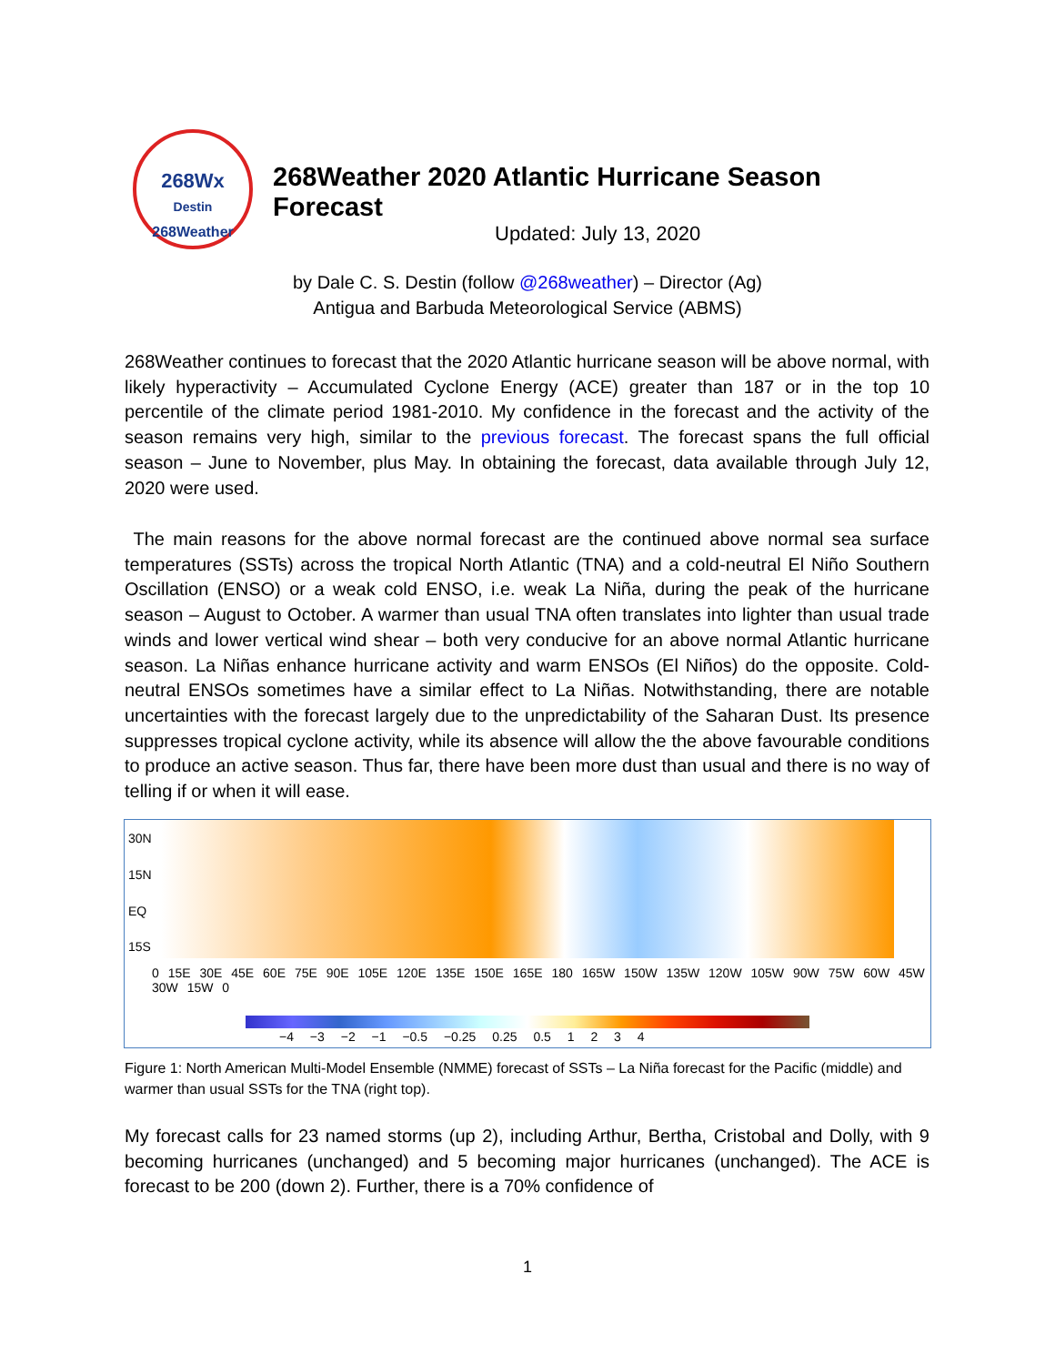268Wx
Destin
268Weather
268Weather 2020 Atlantic Hurricane Season Forecast
Updated: July 13, 2020
by Dale C. S. Destin (follow @268weather) – Director (Ag)
Antigua and Barbuda Meteorological Service (ABMS)
268Weather continues to forecast that the 2020 Atlantic hurricane season will be above normal, with likely hyperactivity – Accumulated Cyclone Energy (ACE) greater than 187 or in the top 10 percentile of the climate period 1981-2010. My confidence in the forecast and the activity of the season remains very high, similar to the previous forecast. The forecast spans the full official season – June to November, plus May. In obtaining the forecast, data available through July 12, 2020 were used.
The main reasons for the above normal forecast are the continued above normal sea surface temperatures (SSTs) across the tropical North Atlantic (TNA) and a cold-neutral El Niño Southern Oscillation (ENSO) or a weak cold ENSO, i.e. weak La Niña, during the peak of the hurricane season – August to October. A warmer than usual TNA often translates into lighter than usual trade winds and lower vertical wind shear – both very conducive for an above normal Atlantic hurricane season. La Niñas enhance hurricane activity and warm ENSOs (El Niños) do the opposite. Cold-neutral ENSOs sometimes have a similar effect to La Niñas. Notwithstanding, there are notable uncertainties with the forecast largely due to the unpredictability of the Saharan Dust. Its presence suppresses tropical cyclone activity, while its absence will allow the the above favourable conditions to produce an active season. Thus far, there have been more dust than usual and there is no way of telling if or when it will ease.
30N
15N
EQ
15S
0 15E 30E 45E 60E 75E 90E 105E 120E 135E 150E 165E 180 165W 150W 135W 120W 105W 90W 75W 60W 45W 30W 15W 0
−4 −3 −2 −1 −0.5 −0.25 0.25 0.5 1 2 3 4
Figure 1: North American Multi-Model Ensemble (NMME) forecast of SSTs – La Niña forecast for the Pacific (middle) and warmer than usual SSTs for the TNA (right top).
My forecast calls for 23 named storms (up 2), including Arthur, Bertha, Cristobal and Dolly, with 9 becoming hurricanes (unchanged) and 5 becoming major hurricanes (unchanged). The ACE is forecast to be 200 (down 2). Further, there is a 70% confidence of
1